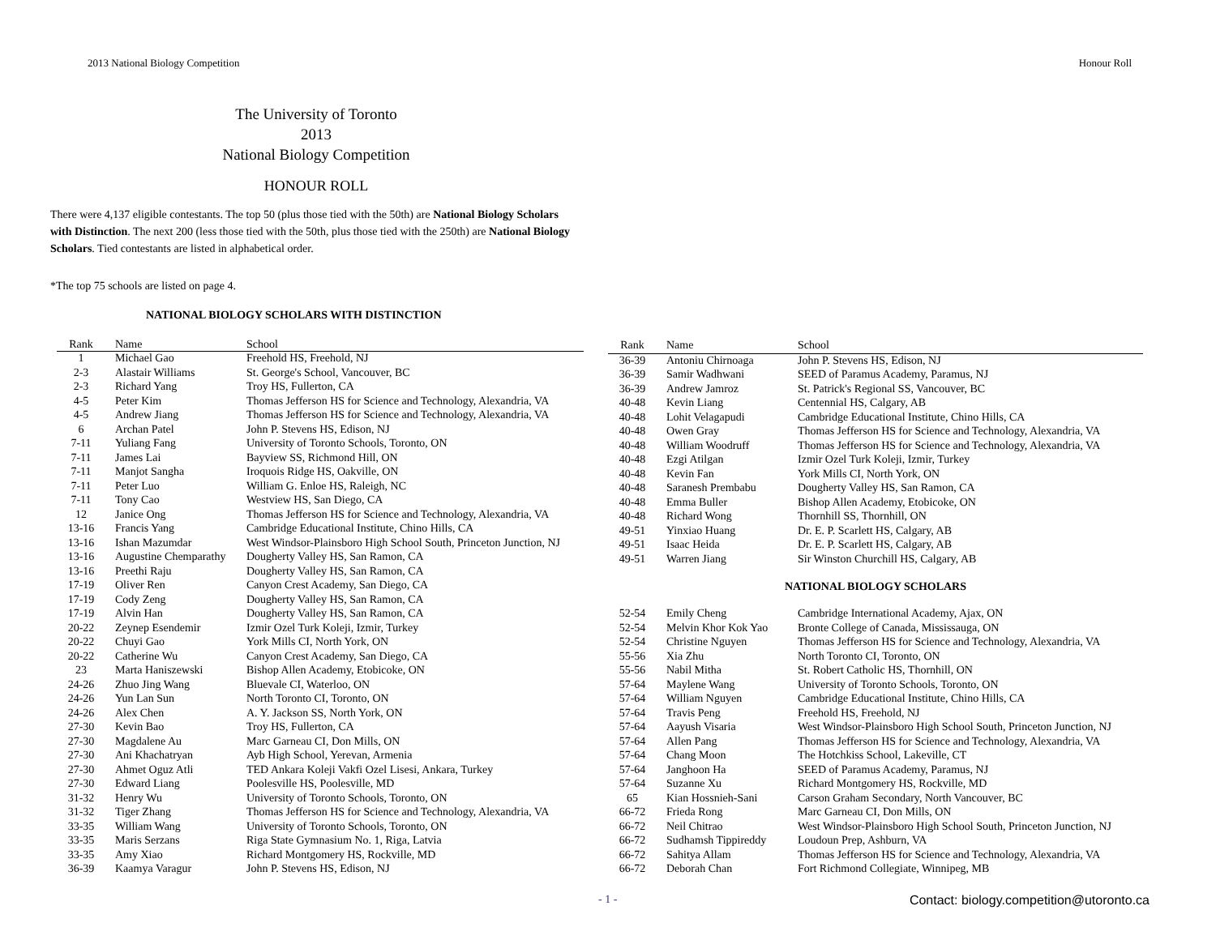2013 National Biology Competition Honour Roll
The University of Toronto
2013
National Biology Competition
HONOUR ROLL
There were 4,137 eligible contestants. The top 50 (plus those tied with the 50th) are National Biology Scholars with Distinction. The next 200 (less those tied with the 50th, plus those tied with the 250th) are National Biology Scholars. Tied contestants are listed in alphabetical order.
*The top 75 schools are listed on page 4.
NATIONAL BIOLOGY SCHOLARS WITH DISTINCTION
| Rank | Name | School |
| --- | --- | --- |
| 1 | Michael Gao | Freehold HS, Freehold, NJ |
| 2-3 | Alastair Williams | St. George's School, Vancouver, BC |
| 2-3 | Richard Yang | Troy HS, Fullerton, CA |
| 4-5 | Peter Kim | Thomas Jefferson HS for Science and Technology, Alexandria, VA |
| 4-5 | Andrew Jiang | Thomas Jefferson HS for Science and Technology, Alexandria, VA |
| 6 | Archan Patel | John P. Stevens HS, Edison, NJ |
| 7-11 | Yuliang Fang | University of Toronto Schools, Toronto, ON |
| 7-11 | James Lai | Bayview SS, Richmond Hill, ON |
| 7-11 | Manjot Sangha | Iroquois Ridge HS, Oakville, ON |
| 7-11 | Peter Luo | William G. Enloe HS, Raleigh, NC |
| 7-11 | Tony Cao | Westview HS, San Diego, CA |
| 12 | Janice Ong | Thomas Jefferson HS for Science and Technology, Alexandria, VA |
| 13-16 | Francis Yang | Cambridge Educational Institute, Chino Hills, CA |
| 13-16 | Ishan Mazumdar | West Windsor-Plainsboro High School South, Princeton Junction, NJ |
| 13-16 | Augustine Chemparathy | Dougherty Valley HS, San Ramon, CA |
| 13-16 | Preethi Raju | Dougherty Valley HS, San Ramon, CA |
| 17-19 | Oliver Ren | Canyon Crest Academy, San Diego, CA |
| 17-19 | Cody Zeng | Dougherty Valley HS, San Ramon, CA |
| 17-19 | Alvin Han | Dougherty Valley HS, San Ramon, CA |
| 20-22 | Zeynep Esendemir | Izmir Ozel Turk Koleji, Izmir, Turkey |
| 20-22 | Chuyi Gao | York Mills CI, North York, ON |
| 20-22 | Catherine Wu | Canyon Crest Academy, San Diego, CA |
| 23 | Marta Haniszewski | Bishop Allen Academy, Etobicoke, ON |
| 24-26 | Zhuo Jing Wang | Bluevale CI, Waterloo, ON |
| 24-26 | Yun Lan Sun | North Toronto CI, Toronto, ON |
| 24-26 | Alex Chen | A. Y. Jackson SS, North York, ON |
| 27-30 | Kevin Bao | Troy HS, Fullerton, CA |
| 27-30 | Magdalene Au | Marc Garneau CI, Don Mills, ON |
| 27-30 | Ani Khachatryan | Ayb High School, Yerevan, Armenia |
| 27-30 | Ahmet Oguz Atli | TED Ankara Koleji Vakfi Ozel Lisesi, Ankara, Turkey |
| 27-30 | Edward Liang | Poolesville HS, Poolesville, MD |
| 31-32 | Henry Wu | University of Toronto Schools, Toronto, ON |
| 31-32 | Tiger Zhang | Thomas Jefferson HS for Science and Technology, Alexandria, VA |
| 33-35 | William Wang | University of Toronto Schools, Toronto, ON |
| 33-35 | Maris Serzans | Riga State Gymnasium No. 1, Riga, Latvia |
| 33-35 | Amy Xiao | Richard Montgomery HS, Rockville, MD |
| 36-39 | Kaamya Varagur | John P. Stevens HS, Edison, NJ |
| Rank | Name | School |
| --- | --- | --- |
| 36-39 | Antoniu Chirnoaga | John P. Stevens HS, Edison, NJ |
| 36-39 | Samir Wadhwani | SEED of Paramus Academy, Paramus, NJ |
| 36-39 | Andrew Jamroz | St. Patrick's Regional SS, Vancouver, BC |
| 40-48 | Kevin Liang | Centennial HS, Calgary, AB |
| 40-48 | Lohit Velagapudi | Cambridge Educational Institute, Chino Hills, CA |
| 40-48 | Owen Gray | Thomas Jefferson HS for Science and Technology, Alexandria, VA |
| 40-48 | William Woodruff | Thomas Jefferson HS for Science and Technology, Alexandria, VA |
| 40-48 | Ezgi Atilgan | Izmir Ozel Turk Koleji, Izmir, Turkey |
| 40-48 | Kevin Fan | York Mills CI, North York, ON |
| 40-48 | Saranesh Prembabu | Dougherty Valley HS, San Ramon, CA |
| 40-48 | Emma Buller | Bishop Allen Academy, Etobicoke, ON |
| 40-48 | Richard Wong | Thornhill SS, Thornhill, ON |
| 49-51 | Yinxiao Huang | Dr. E. P. Scarlett HS, Calgary, AB |
| 49-51 | Isaac Heida | Dr. E. P. Scarlett HS, Calgary, AB |
| 49-51 | Warren Jiang | Sir Winston Churchill HS, Calgary, AB |
| NATIONAL BIOLOGY SCHOLARS | | |
| 52-54 | Emily Cheng | Cambridge International Academy, Ajax, ON |
| 52-54 | Melvin Khor Kok Yao | Bronte College of Canada, Mississauga, ON |
| 52-54 | Christine Nguyen | Thomas Jefferson HS for Science and Technology, Alexandria, VA |
| 55-56 | Xia Zhu | North Toronto CI, Toronto, ON |
| 55-56 | Nabil Mitha | St. Robert Catholic HS, Thornhill, ON |
| 57-64 | Maylene Wang | University of Toronto Schools, Toronto, ON |
| 57-64 | William Nguyen | Cambridge Educational Institute, Chino Hills, CA |
| 57-64 | Travis Peng | Freehold HS, Freehold, NJ |
| 57-64 | Aayush Visaria | West Windsor-Plainsboro High School South, Princeton Junction, NJ |
| 57-64 | Allen Pang | Thomas Jefferson HS for Science and Technology, Alexandria, VA |
| 57-64 | Chang Moon | The Hotchkiss School, Lakeville, CT |
| 57-64 | Janghoon Ha | SEED of Paramus Academy, Paramus, NJ |
| 57-64 | Suzanne Xu | Richard Montgomery HS, Rockville, MD |
| 65 | Kian Hossnieh-Sani | Carson Graham Secondary, North Vancouver, BC |
| 66-72 | Frieda Rong | Marc Garneau CI, Don Mills, ON |
| 66-72 | Neil Chitrao | West Windsor-Plainsboro High School South, Princeton Junction, NJ |
| 66-72 | Sudhamsh Tippireddy | Loudoun Prep, Ashburn, VA |
| 66-72 | Sahitya Allam | Thomas Jefferson HS for Science and Technology, Alexandria, VA |
| 66-72 | Deborah Chan | Fort Richmond Collegiate, Winnipeg, MB |
- 1 - Contact: biology.competition@utoronto.ca